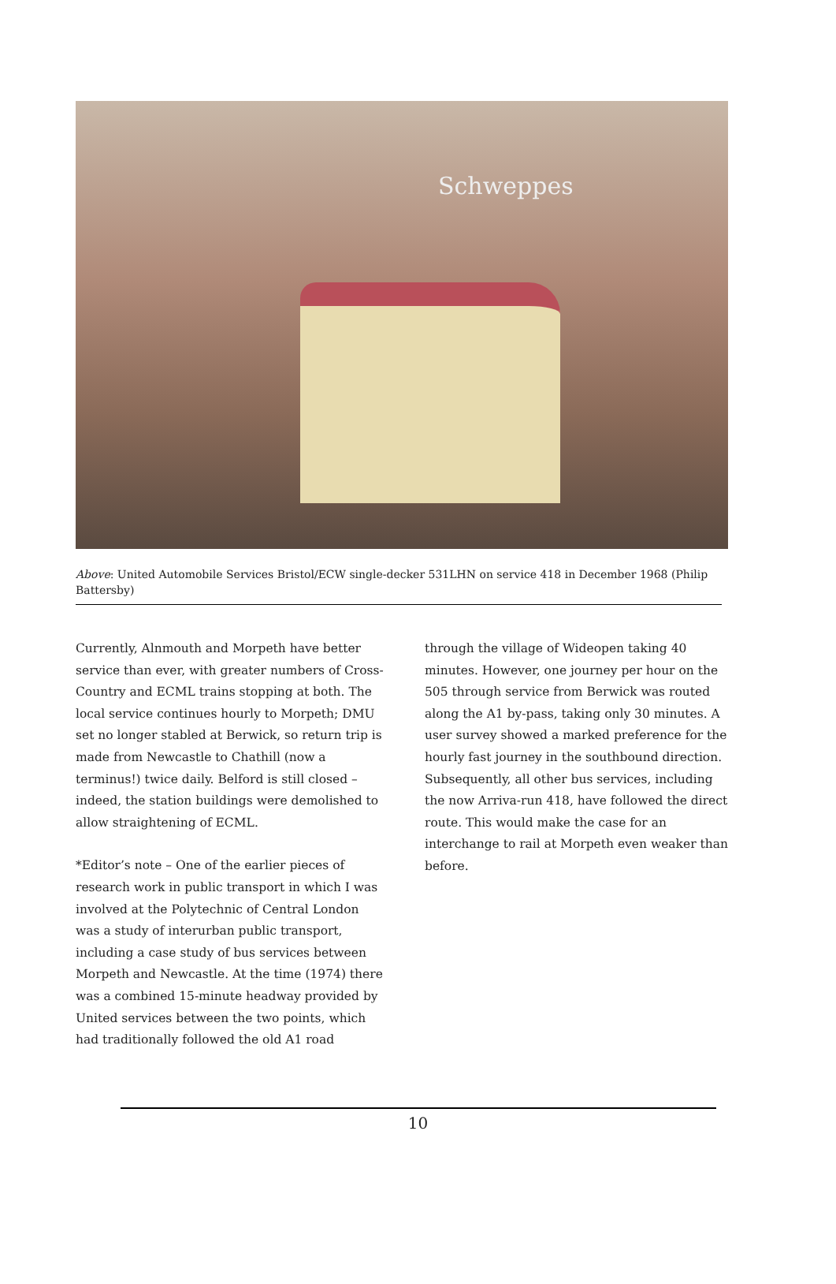Schweppes
Above: United Automobile Services Bristol/ECW single-decker 531LHN on service 418 in December 1968 (Philip Battersby)
Currently, Alnmouth and Morpeth have better service than ever, with greater numbers of Cross-Country and ECML trains stopping at both. The local service continues hourly to Morpeth; DMU set no longer stabled at Berwick, so return trip is made from Newcastle to Chathill (now a terminus!) twice daily. Belford is still closed – indeed, the station buildings were demolished to allow straightening of ECML.
*Editor’s note – One of the earlier pieces of research work in public transport in which I was involved at the Polytechnic of Central London was a study of interurban public transport, including a case study of bus services between Morpeth and Newcastle. At the time (1974) there was a combined 15-minute headway provided by United services between the two points, which had traditionally followed the old A1 road
through the village of Wideopen taking 40 minutes. However, one journey per hour on the 505 through service from Berwick was routed along the A1 by-pass, taking only 30 minutes. A user survey showed a marked preference for the hourly fast journey in the southbound direction. Subsequently, all other bus services, including the now Arriva-run 418, have followed the direct route. This would make the case for an interchange to rail at Morpeth even weaker than before.
10